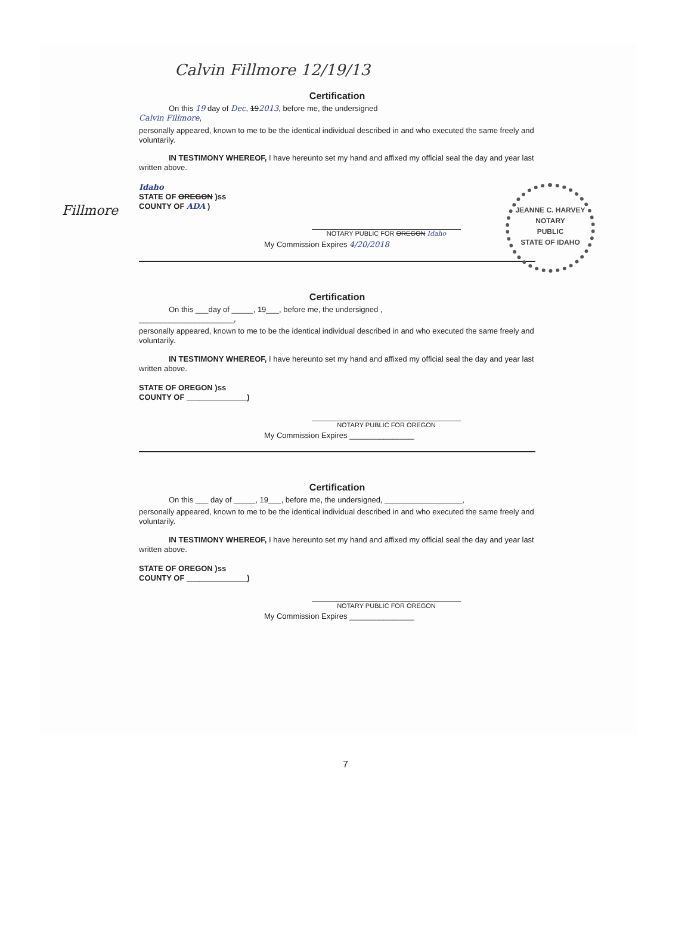Fillmore
JEANNE C. HARVEY
NOTARY
PUBLIC
STATE OF IDAHO
Calvin Fillmore 12/19/13
Certification
On this 19 day of Dec, 192013, before me, the undersigned
Calvin Fillmore,
personally appeared, known to me to be the identical individual described in and who executed the same freely and voluntarily.
IN TESTIMONY WHEREOF, I have hereunto set my hand and affixed my official seal the day and year last written above.
Idaho
STATE OF OREGON )ss
COUNTY OF ADA )
NOTARY PUBLIC FOR OREGON Idaho
My Commission Expires 4/20/2018
Certification
On this ___day of _____, 19___, before me, the undersigned ,
______________________,
personally appeared, known to me to be the identical individual described in and who executed the same freely and voluntarily.
IN TESTIMONY WHEREOF, I have hereunto set my hand and affixed my official seal the day and year last written above.
STATE OF OREGON )ss
COUNTY OF ______________)
NOTARY PUBLIC FOR OREGON
My Commission Expires _______________
Certification
On this ___ day of _____, 19___, before me, the undersigned, __________________,
personally appeared, known to me to be the identical individual described in and who executed the same freely and voluntarily.
IN TESTIMONY WHEREOF, I have hereunto set my hand and affixed my official seal the day and year last written above.
STATE OF OREGON )ss
COUNTY OF ______________)
NOTARY PUBLIC FOR OREGON
My Commission Expires _______________
7